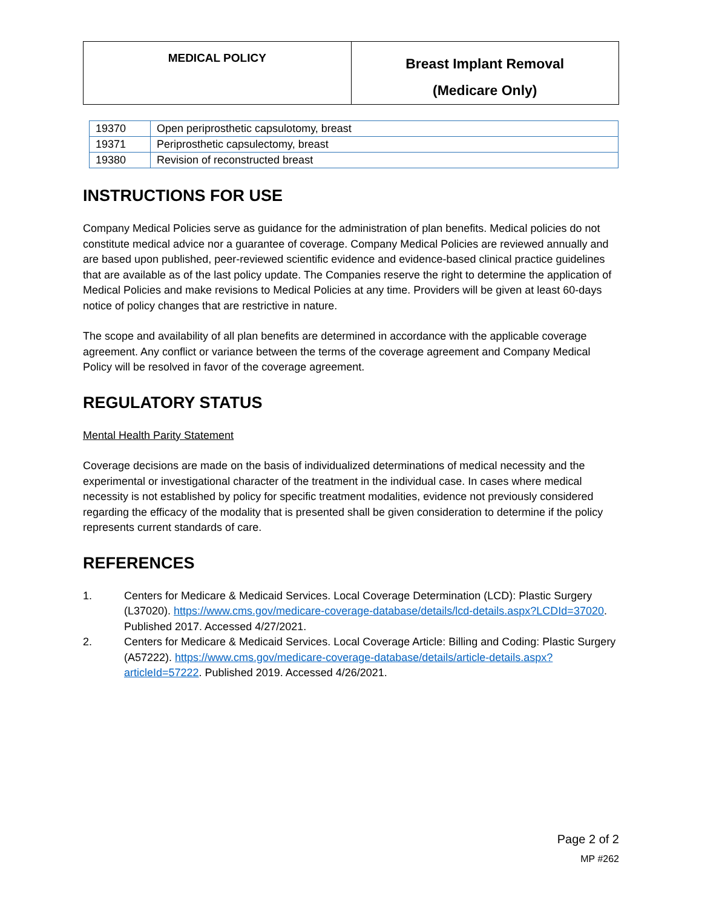| MEDICAL POLICY | Breast Implant Removal (Medicare Only) |
| 19370 | Open periprosthetic capsulotomy, breast |
| 19371 | Periprosthetic capsulectomy, breast |
| 19380 | Revision of reconstructed breast |
INSTRUCTIONS FOR USE
Company Medical Policies serve as guidance for the administration of plan benefits. Medical policies do not constitute medical advice nor a guarantee of coverage. Company Medical Policies are reviewed annually and are based upon published, peer-reviewed scientific evidence and evidence-based clinical practice guidelines that are available as of the last policy update. The Companies reserve the right to determine the application of Medical Policies and make revisions to Medical Policies at any time. Providers will be given at least 60-days notice of policy changes that are restrictive in nature.
The scope and availability of all plan benefits are determined in accordance with the applicable coverage agreement. Any conflict or variance between the terms of the coverage agreement and Company Medical Policy will be resolved in favor of the coverage agreement.
REGULATORY STATUS
Mental Health Parity Statement
Coverage decisions are made on the basis of individualized determinations of medical necessity and the experimental or investigational character of the treatment in the individual case. In cases where medical necessity is not established by policy for specific treatment modalities, evidence not previously considered regarding the efficacy of the modality that is presented shall be given consideration to determine if the policy represents current standards of care.
REFERENCES
1. Centers for Medicare & Medicaid Services. Local Coverage Determination (LCD): Plastic Surgery (L37020). https://www.cms.gov/medicare-coverage-database/details/lcd-details.aspx?LCDId=37020. Published 2017. Accessed 4/27/2021.
2. Centers for Medicare & Medicaid Services. Local Coverage Article: Billing and Coding: Plastic Surgery (A57222). https://www.cms.gov/medicare-coverage-database/details/article-details.aspx?articleId=57222. Published 2019. Accessed 4/26/2021.
Page 2 of 2
MP #262